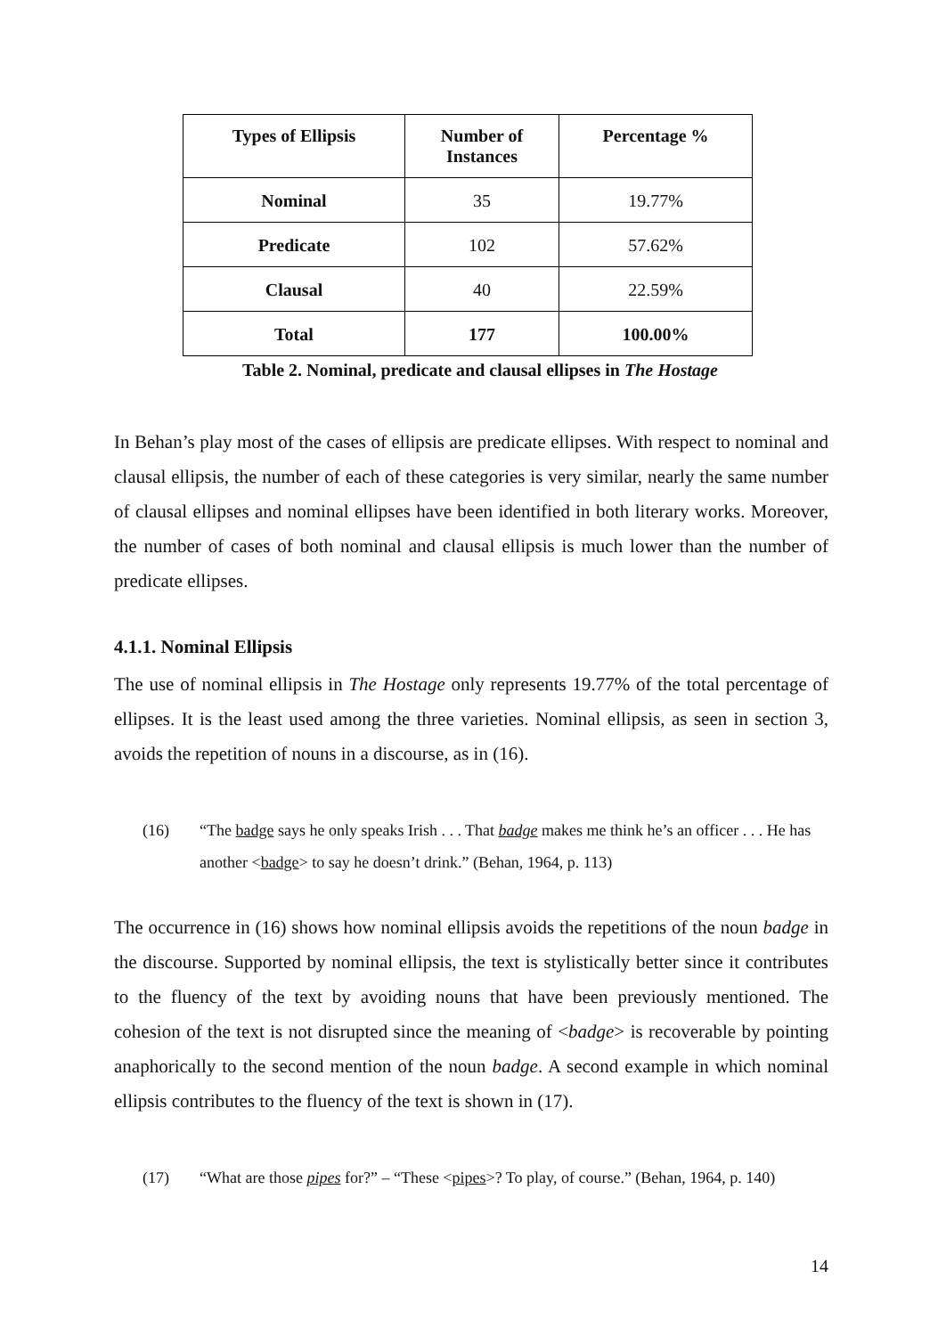| Types of Ellipsis | Number of Instances | Percentage % |
| --- | --- | --- |
| Nominal | 35 | 19.77% |
| Predicate | 102 | 57.62% |
| Clausal | 40 | 22.59% |
| Total | 177 | 100.00% |
Table 2. Nominal, predicate and clausal ellipses in The Hostage
In Behan’s play most of the cases of ellipsis are predicate ellipses. With respect to nominal and clausal ellipsis, the number of each of these categories is very similar, nearly the same number of clausal ellipses and nominal ellipses have been identified in both literary works. Moreover, the number of cases of both nominal and clausal ellipsis is much lower than the number of predicate ellipses.
4.1.1. Nominal Ellipsis
The use of nominal ellipsis in The Hostage only represents 19.77% of the total percentage of ellipses. It is the least used among the three varieties. Nominal ellipsis, as seen in section 3, avoids the repetition of nouns in a discourse, as in (16).
(16) “The badge says he only speaks Irish . . . That badge makes me think he’s an officer . . . He has another <badge> to say he doesn’t drink.” (Behan, 1964, p. 113)
The occurrence in (16) shows how nominal ellipsis avoids the repetitions of the noun badge in the discourse. Supported by nominal ellipsis, the text is stylistically better since it contributes to the fluency of the text by avoiding nouns that have been previously mentioned. The cohesion of the text is not disrupted since the meaning of <badge> is recoverable by pointing anaphorically to the second mention of the noun badge. A second example in which nominal ellipsis contributes to the fluency of the text is shown in (17).
(17) “What are those pipes for?” – “These <pipes>? To play, of course.” (Behan, 1964, p. 140)
14